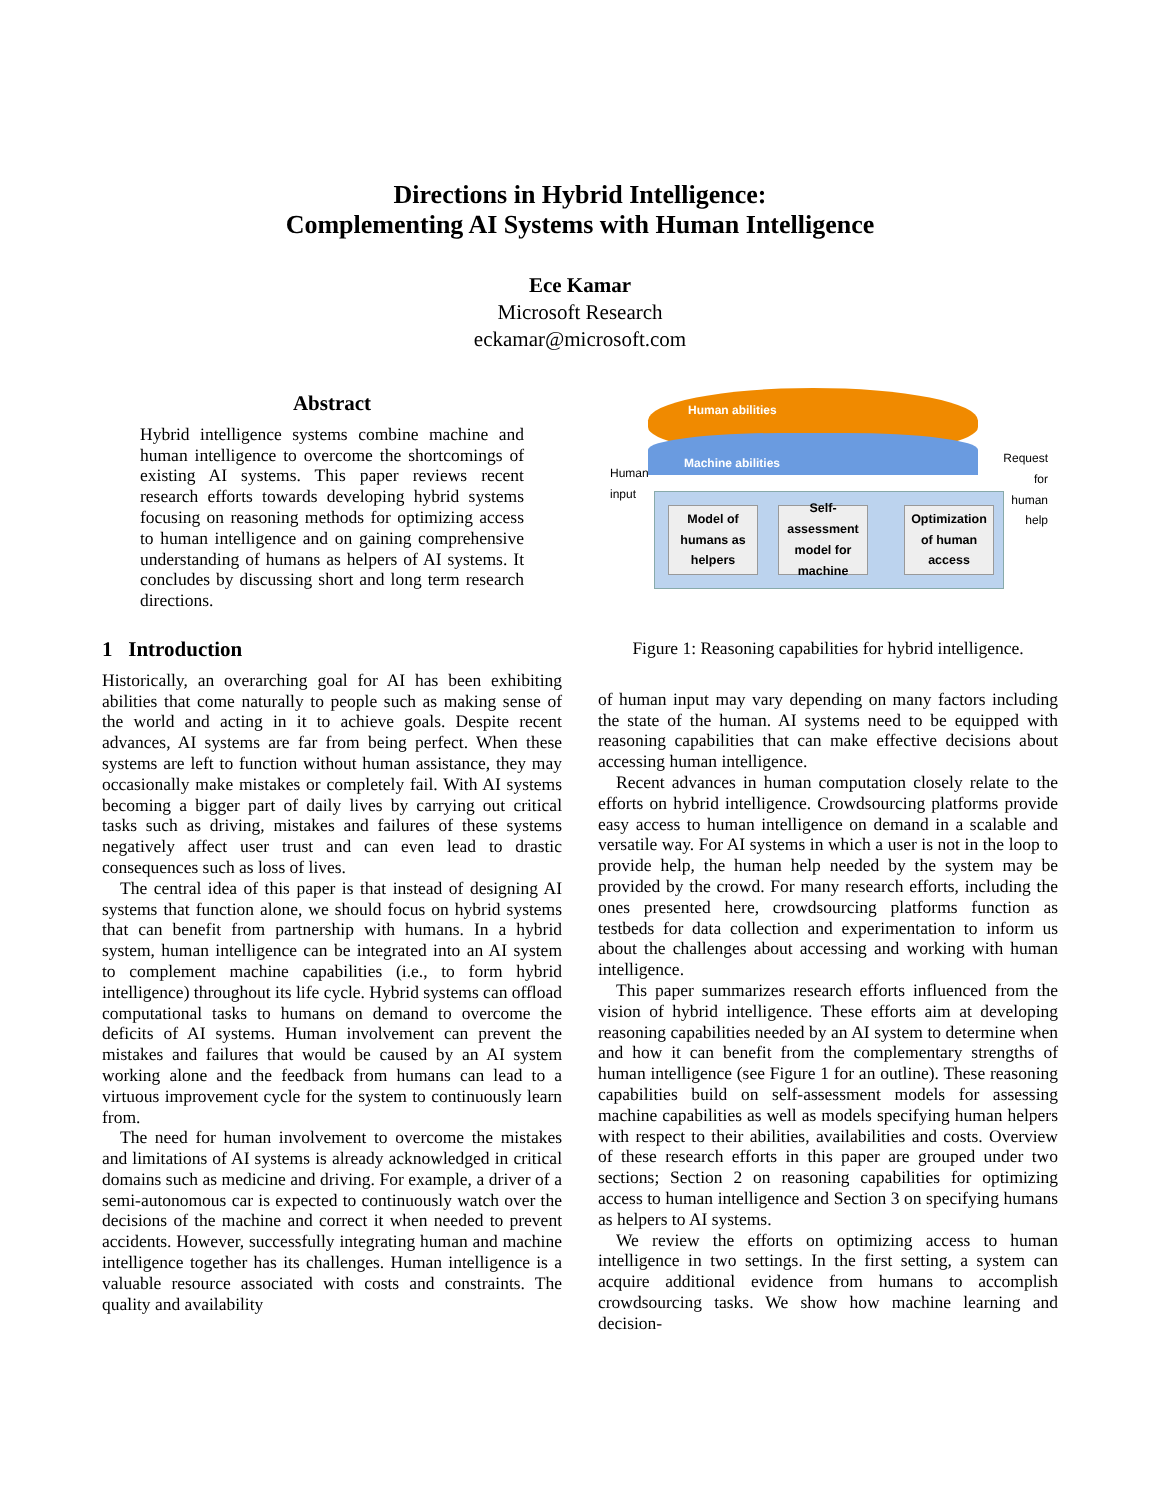Directions in Hybrid Intelligence:
Complementing AI Systems with Human Intelligence
Ece Kamar
Microsoft Research
eckamar@microsoft.com
Abstract
Hybrid intelligence systems combine machine and human intelligence to overcome the shortcomings of existing AI systems. This paper reviews recent research efforts towards developing hybrid systems focusing on reasoning methods for optimizing access to human intelligence and on gaining comprehensive understanding of humans as helpers of AI systems. It concludes by discussing short and long term research directions.
1 Introduction
Historically, an overarching goal for AI has been exhibiting abilities that come naturally to people such as making sense of the world and acting in it to achieve goals. Despite recent advances, AI systems are far from being perfect. When these systems are left to function without human assistance, they may occasionally make mistakes or completely fail. With AI systems becoming a bigger part of daily lives by carrying out critical tasks such as driving, mistakes and failures of these systems negatively affect user trust and can even lead to drastic consequences such as loss of lives.
The central idea of this paper is that instead of designing AI systems that function alone, we should focus on hybrid systems that can benefit from partnership with humans. In a hybrid system, human intelligence can be integrated into an AI system to complement machine capabilities (i.e., to form hybrid intelligence) throughout its life cycle. Hybrid systems can offload computational tasks to humans on demand to overcome the deficits of AI systems. Human involvement can prevent the mistakes and failures that would be caused by an AI system working alone and the feedback from humans can lead to a virtuous improvement cycle for the system to continuously learn from.
The need for human involvement to overcome the mistakes and limitations of AI systems is already acknowledged in critical domains such as medicine and driving. For example, a driver of a semi-autonomous car is expected to continuously watch over the decisions of the machine and correct it when needed to prevent accidents. However, successfully integrating human and machine intelligence together has its challenges. Human intelligence is a valuable resource associated with costs and constraints. The quality and availability
Human abilities
Machine abilities
Human
input
Request
for
human
help
Model of humans as helpers
Self-assessment model for machine
Optimization of human access
Figure 1: Reasoning capabilities for hybrid intelligence.
of human input may vary depending on many factors including the state of the human. AI systems need to be equipped with reasoning capabilities that can make effective decisions about accessing human intelligence.
Recent advances in human computation closely relate to the efforts on hybrid intelligence. Crowdsourcing platforms provide easy access to human intelligence on demand in a scalable and versatile way. For AI systems in which a user is not in the loop to provide help, the human help needed by the system may be provided by the crowd. For many research efforts, including the ones presented here, crowdsourcing platforms function as testbeds for data collection and experimentation to inform us about the challenges about accessing and working with human intelligence.
This paper summarizes research efforts influenced from the vision of hybrid intelligence. These efforts aim at developing reasoning capabilities needed by an AI system to determine when and how it can benefit from the complementary strengths of human intelligence (see Figure 1 for an outline). These reasoning capabilities build on self-assessment models for assessing machine capabilities as well as models specifying human helpers with respect to their abilities, availabilities and costs. Overview of these research efforts in this paper are grouped under two sections; Section 2 on reasoning capabilities for optimizing access to human intelligence and Section 3 on specifying humans as helpers to AI systems.
We review the efforts on optimizing access to human intelligence in two settings. In the first setting, a system can acquire additional evidence from humans to accomplish crowdsourcing tasks. We show how machine learning and decision-